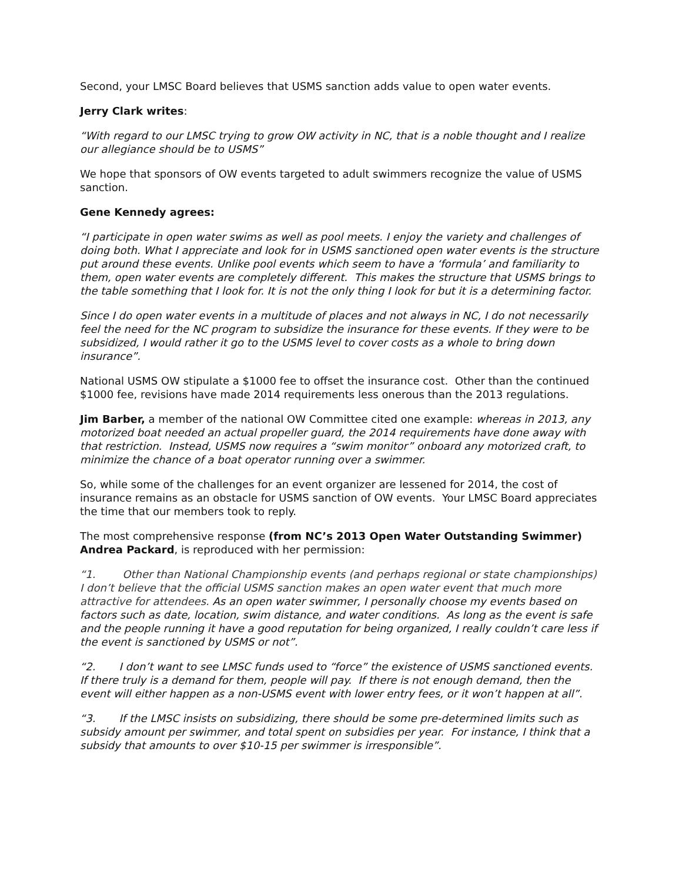Second, your LMSC Board believes that USMS sanction adds value to open water events.
Jerry Clark writes:
“With regard to our LMSC trying to grow OW activity in NC, that is a noble thought and I realize our allegiance should be to USMS”
We hope that sponsors of OW events targeted to adult swimmers recognize the value of USMS sanction.
Gene Kennedy agrees:
“I participate in open water swims as well as pool meets. I enjoy the variety and challenges of doing both. What I appreciate and look for in USMS sanctioned open water events is the structure put around these events. Unlike pool events which seem to have a ‘formula’ and familiarity to them, open water events are completely different. This makes the structure that USMS brings to the table something that I look for. It is not the only thing I look for but it is a determining factor.
Since I do open water events in a multitude of places and not always in NC, I do not necessarily feel the need for the NC program to subsidize the insurance for these events. If they were to be subsidized, I would rather it go to the USMS level to cover costs as a whole to bring down insurance”.
National USMS OW stipulate a $1000 fee to offset the insurance cost. Other than the continued $1000 fee, revisions have made 2014 requirements less onerous than the 2013 regulations.
Jim Barber, a member of the national OW Committee cited one example: whereas in 2013, any motorized boat needed an actual propeller guard, the 2014 requirements have done away with that restriction. Instead, USMS now requires a “swim monitor” onboard any motorized craft, to minimize the chance of a boat operator running over a swimmer.
So, while some of the challenges for an event organizer are lessened for 2014, the cost of insurance remains as an obstacle for USMS sanction of OW events. Your LMSC Board appreciates the time that our members took to reply.
The most comprehensive response (from NC’s 2013 Open Water Outstanding Swimmer) Andrea Packard, is reproduced with her permission:
“1. Other than National Championship events (and perhaps regional or state championships) I don’t believe that the official USMS sanction makes an open water event that much more attractive for attendees. As an open water swimmer, I personally choose my events based on factors such as date, location, swim distance, and water conditions. As long as the event is safe and the people running it have a good reputation for being organized, I really couldn’t care less if the event is sanctioned by USMS or not”.
“2. I don’t want to see LMSC funds used to “force” the existence of USMS sanctioned events. If there truly is a demand for them, people will pay. If there is not enough demand, then the event will either happen as a non-USMS event with lower entry fees, or it won’t happen at all”.
“3. If the LMSC insists on subsidizing, there should be some pre-determined limits such as subsidy amount per swimmer, and total spent on subsidies per year. For instance, I think that a subsidy that amounts to over $10-15 per swimmer is irresponsible”.